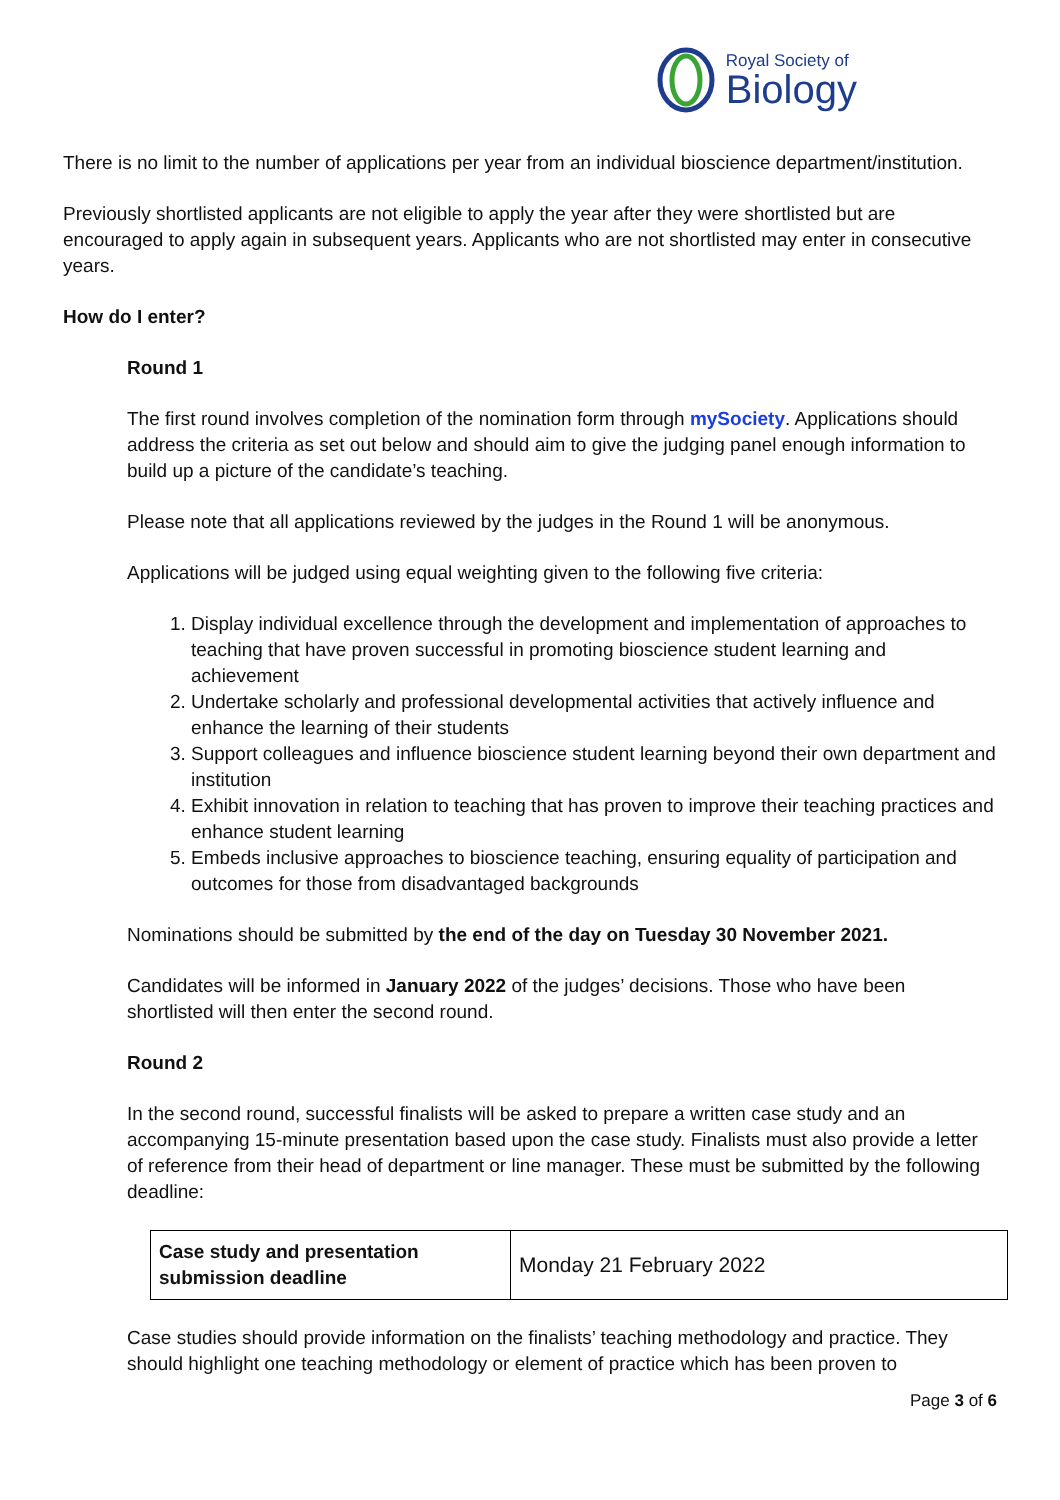Royal Society of
Biology
There is no limit to the number of applications per year from an individual bioscience department/institution.
Previously shortlisted applicants are not eligible to apply the year after they were shortlisted but are encouraged to apply again in subsequent years. Applicants who are not shortlisted may enter in consecutive years.
How do I enter?
Round 1
The first round involves completion of the nomination form through mySociety. Applications should address the criteria as set out below and should aim to give the judging panel enough information to build up a picture of the candidate’s teaching.
Please note that all applications reviewed by the judges in the Round 1 will be anonymous.
Applications will be judged using equal weighting given to the following five criteria:
1. Display individual excellence through the development and implementation of approaches to teaching that have proven successful in promoting bioscience student learning and achievement
2. Undertake scholarly and professional developmental activities that actively influence and enhance the learning of their students
3. Support colleagues and influence bioscience student learning beyond their own department and institution
4. Exhibit innovation in relation to teaching that has proven to improve their teaching practices and enhance student learning
5. Embeds inclusive approaches to bioscience teaching, ensuring equality of participation and outcomes for those from disadvantaged backgrounds
Nominations should be submitted by the end of the day on Tuesday 30 November 2021.
Candidates will be informed in January 2022 of the judges’ decisions. Those who have been shortlisted will then enter the second round.
Round 2
In the second round, successful finalists will be asked to prepare a written case study and an accompanying 15-minute presentation based upon the case study. Finalists must also provide a letter of reference from their head of department or line manager. These must be submitted by the following deadline:
| Case study and presentation submission deadline | Monday 21 February 2022 |
Case studies should provide information on the finalists’ teaching methodology and practice. They should highlight one teaching methodology or element of practice which has been proven to
Page 3 of 6